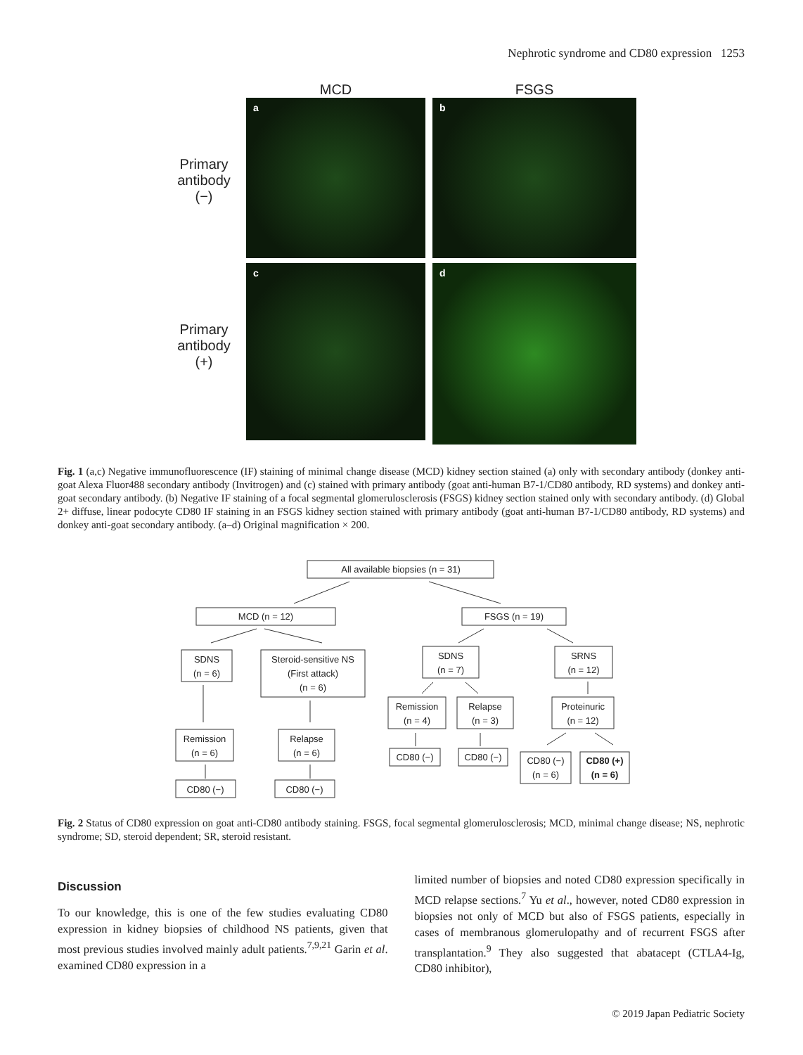Nephrotic syndrome and CD80 expression 1253
MCD
FSGS
Primary
antibody
(−)
a
b
Primary
antibody
(+)
c
d
Fig. 1 (a,c) Negative immunofluorescence (IF) staining of minimal change disease (MCD) kidney section stained (a) only with secondary antibody (donkey anti-goat Alexa Fluor488 secondary antibody (Invitrogen) and (c) stained with primary antibody (goat anti-human B7-1/CD80 antibody, RD systems) and donkey anti-goat secondary antibody. (b) Negative IF staining of a focal segmental glomerulosclerosis (FSGS) kidney section stained only with secondary antibody. (d) Global 2+ diffuse, linear podocyte CD80 IF staining in an FSGS kidney section stained with primary antibody (goat anti-human B7-1/CD80 antibody, RD systems) and donkey anti-goat secondary antibody. (a–d) Original magnification × 200.
All available biopsies (n = 31)
MCD (n = 12)
FSGS (n = 19)
SDNS
(n = 6)
Steroid-sensitive NS
(First attack)
(n = 6)
SDNS
(n = 7)
SRNS
(n = 12)
Remission
(n = 4)
Relapse
(n = 3)
Proteinuric
(n = 12)
Remission
(n = 6)
Relapse
(n = 6)
CD80 (−)
CD80 (−)
CD80 (−)
(n = 6)
CD80 (+)
(n = 6)
CD80 (−)
CD80 (−)
Fig. 2 Status of CD80 expression on goat anti-CD80 antibody staining. FSGS, focal segmental glomerulosclerosis; MCD, minimal change disease; NS, nephrotic syndrome; SD, steroid dependent; SR, steroid resistant.
Discussion
To our knowledge, this is one of the few studies evaluating CD80 expression in kidney biopsies of childhood NS patients, given that most previous studies involved mainly adult patients.<sup>7,9,21</sup> Garin et al. examined CD80 expression in a
limited number of biopsies and noted CD80 expression specifically in MCD relapse sections.<sup>7</sup> Yu et al., however, noted CD80 expression in biopsies not only of MCD but also of FSGS patients, especially in cases of membranous glomerulopathy and of recurrent FSGS after transplantation.<sup>9</sup> They also suggested that abatacept (CTLA4-Ig, CD80 inhibitor),
© 2019 Japan Pediatric Society